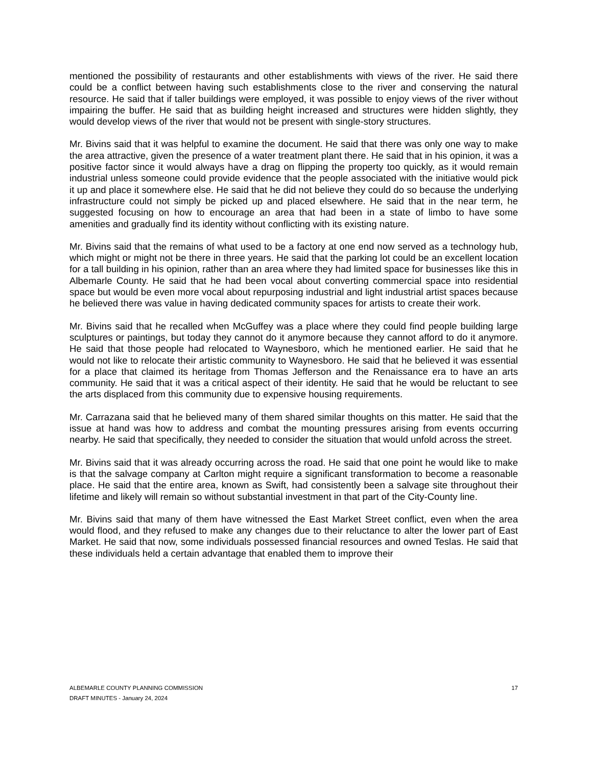mentioned the possibility of restaurants and other establishments with views of the river. He said there could be a conflict between having such establishments close to the river and conserving the natural resource. He said that if taller buildings were employed, it was possible to enjoy views of the river without impairing the buffer. He said that as building height increased and structures were hidden slightly, they would develop views of the river that would not be present with single-story structures.
Mr. Bivins said that it was helpful to examine the document. He said that there was only one way to make the area attractive, given the presence of a water treatment plant there. He said that in his opinion, it was a positive factor since it would always have a drag on flipping the property too quickly, as it would remain industrial unless someone could provide evidence that the people associated with the initiative would pick it up and place it somewhere else. He said that he did not believe they could do so because the underlying infrastructure could not simply be picked up and placed elsewhere. He said that in the near term, he suggested focusing on how to encourage an area that had been in a state of limbo to have some amenities and gradually find its identity without conflicting with its existing nature.
Mr. Bivins said that the remains of what used to be a factory at one end now served as a technology hub, which might or might not be there in three years. He said that the parking lot could be an excellent location for a tall building in his opinion, rather than an area where they had limited space for businesses like this in Albemarle County. He said that he had been vocal about converting commercial space into residential space but would be even more vocal about repurposing industrial and light industrial artist spaces because he believed there was value in having dedicated community spaces for artists to create their work.
Mr. Bivins said that he recalled when McGuffey was a place where they could find people building large sculptures or paintings, but today they cannot do it anymore because they cannot afford to do it anymore. He said that those people had relocated to Waynesboro, which he mentioned earlier. He said that he would not like to relocate their artistic community to Waynesboro. He said that he believed it was essential for a place that claimed its heritage from Thomas Jefferson and the Renaissance era to have an arts community. He said that it was a critical aspect of their identity. He said that he would be reluctant to see the arts displaced from this community due to expensive housing requirements.
Mr. Carrazana said that he believed many of them shared similar thoughts on this matter. He said that the issue at hand was how to address and combat the mounting pressures arising from events occurring nearby. He said that specifically, they needed to consider the situation that would unfold across the street.
Mr. Bivins said that it was already occurring across the road. He said that one point he would like to make is that the salvage company at Carlton might require a significant transformation to become a reasonable place. He said that the entire area, known as Swift, had consistently been a salvage site throughout their lifetime and likely will remain so without substantial investment in that part of the City-County line.
Mr. Bivins said that many of them have witnessed the East Market Street conflict, even when the area would flood, and they refused to make any changes due to their reluctance to alter the lower part of East Market. He said that now, some individuals possessed financial resources and owned Teslas. He said that these individuals held a certain advantage that enabled them to improve their
ALBEMARLE COUNTY PLANNING COMMISSION
DRAFT MINUTES - January 24, 2024
17